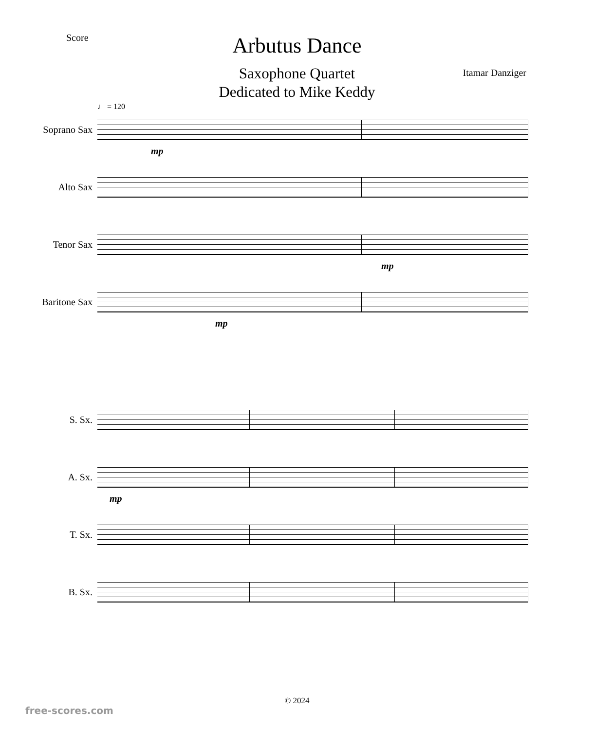Score
Arbutus Dance
Saxophone Quartet
Dedicated to Mike Keddy
Itamar Danziger
♩ = 120
Soprano Sax
mp
Alto Sax
Tenor Sax
mp
Baritone Sax
mp
S. Sx.
A. Sx.
mp
T. Sx.
B. Sx.
© 2024
free-scores.com